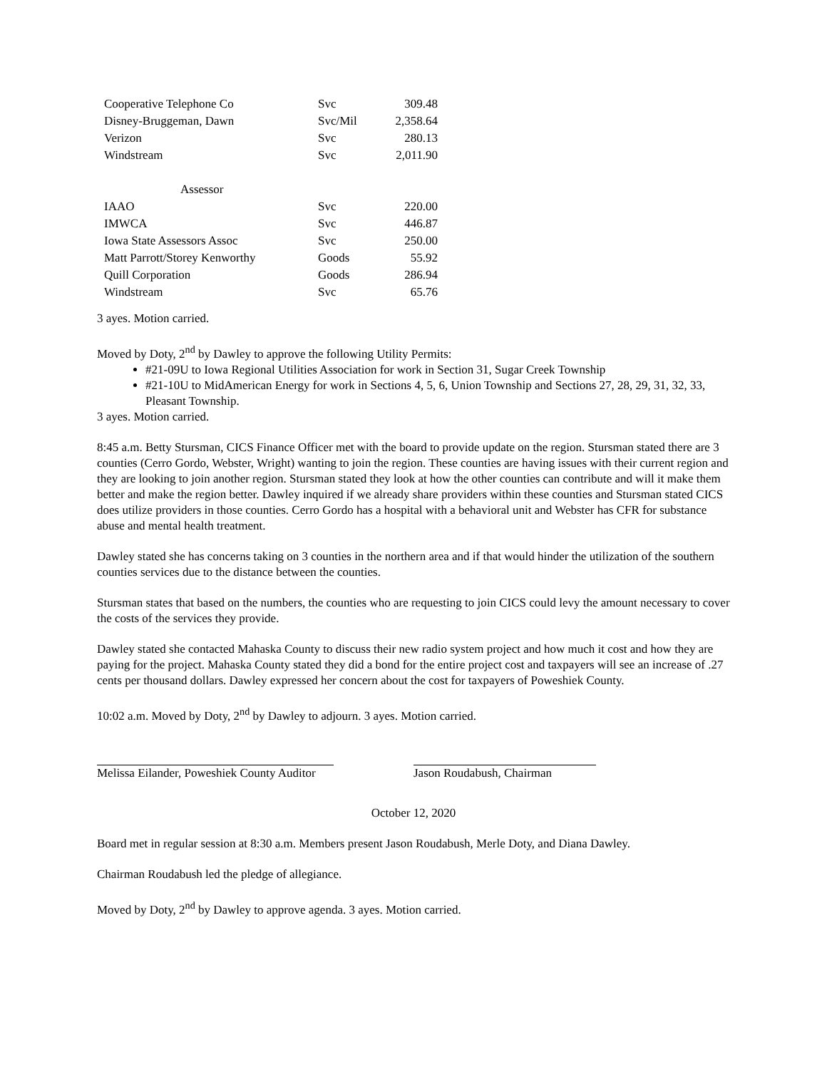| Cooperative Telephone Co | Svc | 309.48 |
| Disney-Bruggeman, Dawn | Svc/Mil | 2,358.64 |
| Verizon | Svc | 280.13 |
| Windstream | Svc | 2,011.90 |
| Assessor | | |
| IAAO | Svc | 220.00 |
| IMWCA | Svc | 446.87 |
| Iowa State Assessors Assoc | Svc | 250.00 |
| Matt Parrott/Storey Kenworthy | Goods | 55.92 |
| Quill Corporation | Goods | 286.94 |
| Windstream | Svc | 65.76 |
3 ayes. Motion carried.
Moved by Doty, 2<sup>nd</sup> by Dawley to approve the following Utility Permits:
#21-09U to Iowa Regional Utilities Association for work in Section 31, Sugar Creek Township
#21-10U to MidAmerican Energy for work in Sections 4, 5, 6, Union Township and Sections 27, 28, 29, 31, 32, 33, Pleasant Township.
3 ayes. Motion carried.
8:45 a.m. Betty Stursman, CICS Finance Officer met with the board to provide update on the region. Stursman stated there are 3 counties (Cerro Gordo, Webster, Wright) wanting to join the region. These counties are having issues with their current region and they are looking to join another region. Stursman stated they look at how the other counties can contribute and will it make them better and make the region better. Dawley inquired if we already share providers within these counties and Stursman stated CICS does utilize providers in those counties. Cerro Gordo has a hospital with a behavioral unit and Webster has CFR for substance abuse and mental health treatment.
Dawley stated she has concerns taking on 3 counties in the northern area and if that would hinder the utilization of the southern counties services due to the distance between the counties.
Stursman states that based on the numbers, the counties who are requesting to join CICS could levy the amount necessary to cover the costs of the services they provide.
Dawley stated she contacted Mahaska County to discuss their new radio system project and how much it cost and how they are paying for the project. Mahaska County stated they did a bond for the entire project cost and taxpayers will see an increase of .27 cents per thousand dollars. Dawley expressed her concern about the cost for taxpayers of Poweshiek County.
10:02 a.m. Moved by Doty, 2<sup>nd</sup> by Dawley to adjourn. 3 ayes. Motion carried.
Melissa Eilander, Poweshiek County Auditor Jason Roudabush, Chairman
October 12, 2020
Board met in regular session at 8:30 a.m. Members present Jason Roudabush, Merle Doty, and Diana Dawley.
Chairman Roudabush led the pledge of allegiance.
Moved by Doty, 2<sup>nd</sup> by Dawley to approve agenda. 3 ayes. Motion carried.